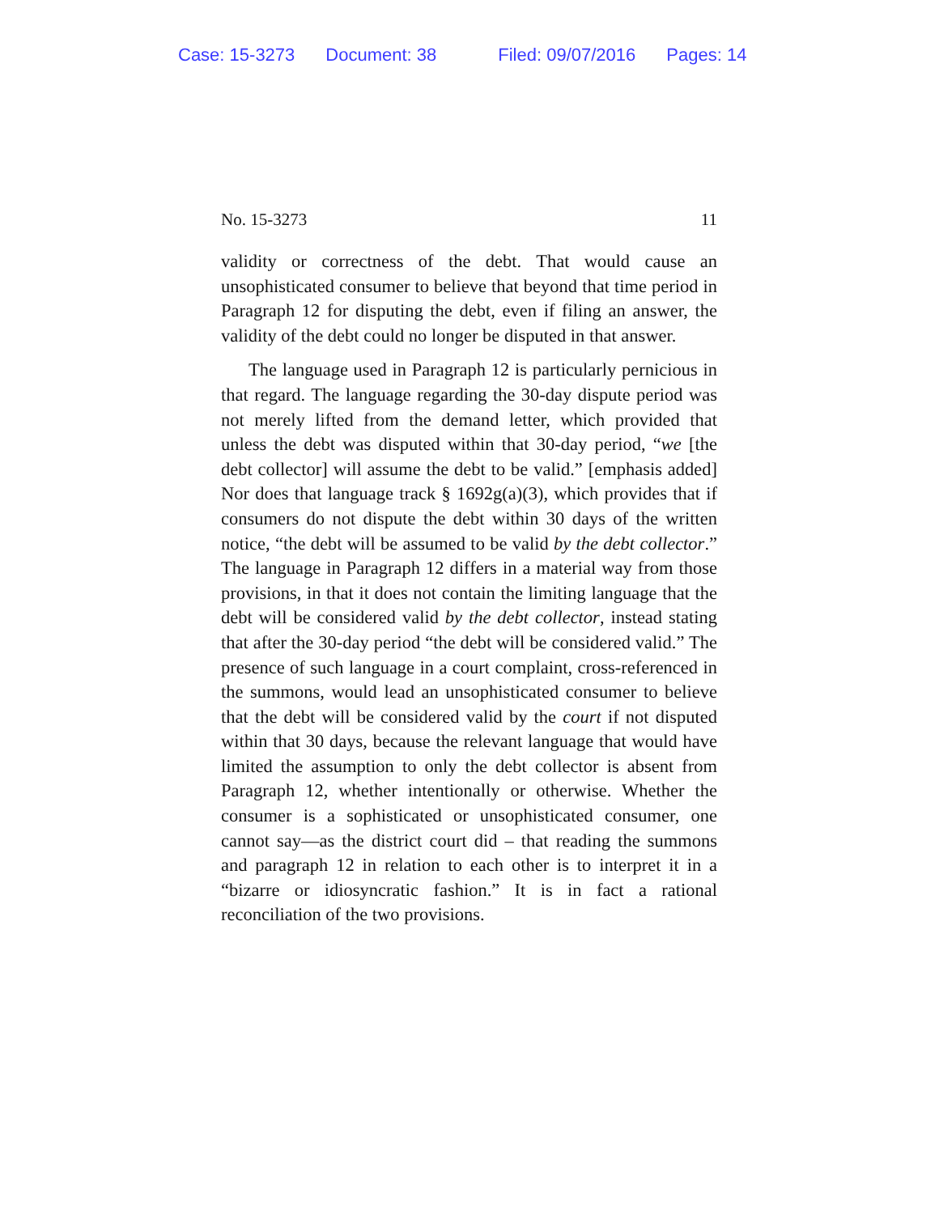Case: 15-3273 Document: 38 Filed: 09/07/2016 Pages: 14
No. 15-3273 11
validity or correctness of the debt. That would cause an unsophisticated consumer to believe that beyond that time period in Paragraph 12 for disputing the debt, even if filing an answer, the validity of the debt could no longer be disputed in that answer.
The language used in Paragraph 12 is particularly pernicious in that regard. The language regarding the 30-day dispute period was not merely lifted from the demand letter, which provided that unless the debt was disputed within that 30-day period, “we [the debt collector] will assume the debt to be valid.” [emphasis added] Nor does that language track § 1692g(a)(3), which provides that if consumers do not dispute the debt within 30 days of the written notice, “the debt will be assumed to be valid by the debt collector.” The language in Paragraph 12 differs in a material way from those provisions, in that it does not contain the limiting language that the debt will be considered valid by the debt collector, instead stating that after the 30-day period “the debt will be considered valid.” The presence of such language in a court complaint, cross-referenced in the summons, would lead an unsophisticated consumer to believe that the debt will be considered valid by the court if not disputed within that 30 days, because the relevant language that would have limited the assumption to only the debt collector is absent from Paragraph 12, whether intentionally or otherwise. Whether the consumer is a sophisticated or unsophisticated consumer, one cannot say—as the district court did – that reading the summons and paragraph 12 in relation to each other is to interpret it in a “bizarre or idiosyncratic fashion.” It is in fact a rational reconciliation of the two provisions.